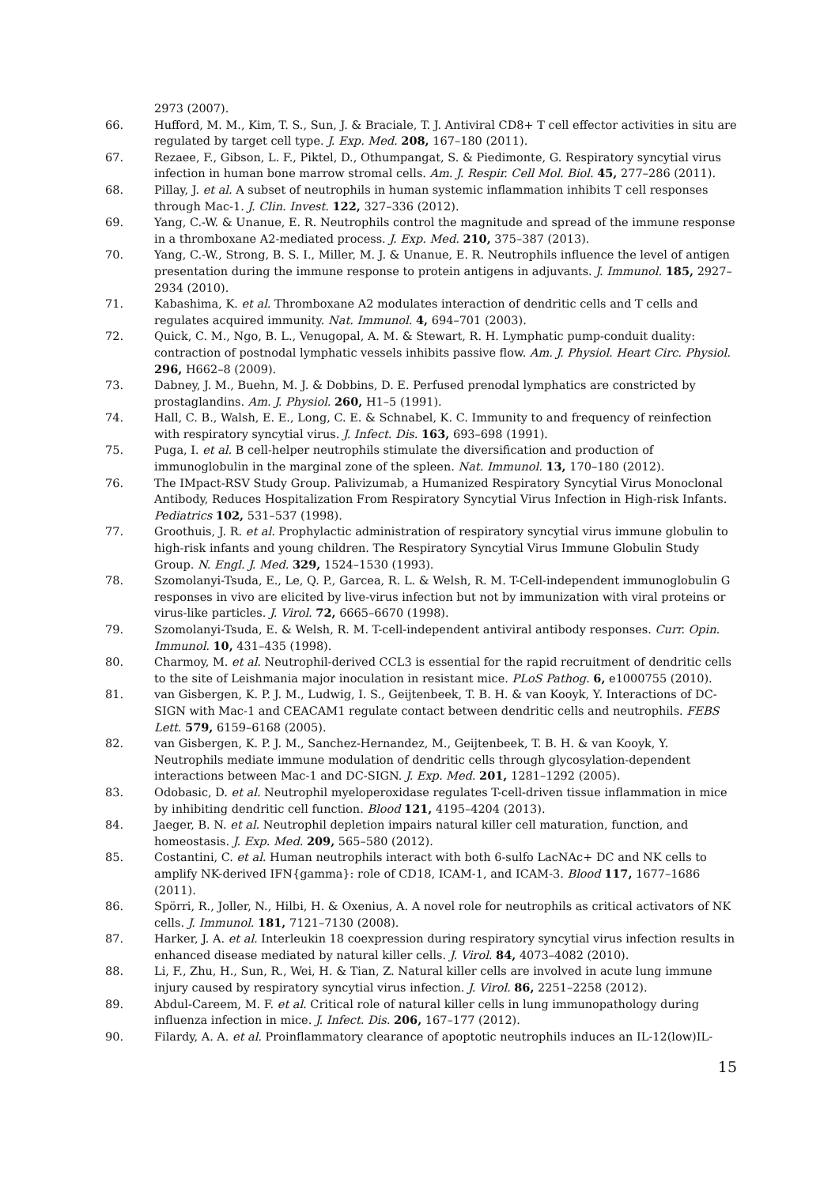2973 (2007).
66. Hufford, M. M., Kim, T. S., Sun, J. & Braciale, T. J. Antiviral CD8+ T cell effector activities in situ are regulated by target cell type. J. Exp. Med. 208, 167–180 (2011).
67. Rezaee, F., Gibson, L. F., Piktel, D., Othumpangat, S. & Piedimonte, G. Respiratory syncytial virus infection in human bone marrow stromal cells. Am. J. Respir. Cell Mol. Biol. 45, 277–286 (2011).
68. Pillay, J. et al. A subset of neutrophils in human systemic inflammation inhibits T cell responses through Mac-1. J. Clin. Invest. 122, 327–336 (2012).
69. Yang, C.-W. & Unanue, E. R. Neutrophils control the magnitude and spread of the immune response in a thromboxane A2-mediated process. J. Exp. Med. 210, 375–387 (2013).
70. Yang, C.-W., Strong, B. S. I., Miller, M. J. & Unanue, E. R. Neutrophils influence the level of antigen presentation during the immune response to protein antigens in adjuvants. J. Immunol. 185, 2927–2934 (2010).
71. Kabashima, K. et al. Thromboxane A2 modulates interaction of dendritic cells and T cells and regulates acquired immunity. Nat. Immunol. 4, 694–701 (2003).
72. Quick, C. M., Ngo, B. L., Venugopal, A. M. & Stewart, R. H. Lymphatic pump-conduit duality: contraction of postnodal lymphatic vessels inhibits passive flow. Am. J. Physiol. Heart Circ. Physiol. 296, H662–8 (2009).
73. Dabney, J. M., Buehn, M. J. & Dobbins, D. E. Perfused prenodal lymphatics are constricted by prostaglandins. Am. J. Physiol. 260, H1–5 (1991).
74. Hall, C. B., Walsh, E. E., Long, C. E. & Schnabel, K. C. Immunity to and frequency of reinfection with respiratory syncytial virus. J. Infect. Dis. 163, 693–698 (1991).
75. Puga, I. et al. B cell-helper neutrophils stimulate the diversification and production of immunoglobulin in the marginal zone of the spleen. Nat. Immunol. 13, 170–180 (2012).
76. The IMpact-RSV Study Group. Palivizumab, a Humanized Respiratory Syncytial Virus Monoclonal Antibody, Reduces Hospitalization From Respiratory Syncytial Virus Infection in High-risk Infants. Pediatrics 102, 531–537 (1998).
77. Groothuis, J. R. et al. Prophylactic administration of respiratory syncytial virus immune globulin to high-risk infants and young children. The Respiratory Syncytial Virus Immune Globulin Study Group. N. Engl. J. Med. 329, 1524–1530 (1993).
78. Szomolanyi-Tsuda, E., Le, Q. P., Garcea, R. L. & Welsh, R. M. T-Cell-independent immunoglobulin G responses in vivo are elicited by live-virus infection but not by immunization with viral proteins or virus-like particles. J. Virol. 72, 6665–6670 (1998).
79. Szomolanyi-Tsuda, E. & Welsh, R. M. T-cell-independent antiviral antibody responses. Curr. Opin. Immunol. 10, 431–435 (1998).
80. Charmoy, M. et al. Neutrophil-derived CCL3 is essential for the rapid recruitment of dendritic cells to the site of Leishmania major inoculation in resistant mice. PLoS Pathog. 6, e1000755 (2010).
81. van Gisbergen, K. P. J. M., Ludwig, I. S., Geijtenbeek, T. B. H. & van Kooyk, Y. Interactions of DC-SIGN with Mac-1 and CEACAM1 regulate contact between dendritic cells and neutrophils. FEBS Lett. 579, 6159–6168 (2005).
82. van Gisbergen, K. P. J. M., Sanchez-Hernandez, M., Geijtenbeek, T. B. H. & van Kooyk, Y. Neutrophils mediate immune modulation of dendritic cells through glycosylation-dependent interactions between Mac-1 and DC-SIGN. J. Exp. Med. 201, 1281–1292 (2005).
83. Odobasic, D. et al. Neutrophil myeloperoxidase regulates T-cell-driven tissue inflammation in mice by inhibiting dendritic cell function. Blood 121, 4195–4204 (2013).
84. Jaeger, B. N. et al. Neutrophil depletion impairs natural killer cell maturation, function, and homeostasis. J. Exp. Med. 209, 565–580 (2012).
85. Costantini, C. et al. Human neutrophils interact with both 6-sulfo LacNAc+ DC and NK cells to amplify NK-derived IFN{gamma}: role of CD18, ICAM-1, and ICAM-3. Blood 117, 1677–1686 (2011).
86. Spörri, R., Joller, N., Hilbi, H. & Oxenius, A. A novel role for neutrophils as critical activators of NK cells. J. Immunol. 181, 7121–7130 (2008).
87. Harker, J. A. et al. Interleukin 18 coexpression during respiratory syncytial virus infection results in enhanced disease mediated by natural killer cells. J. Virol. 84, 4073–4082 (2010).
88. Li, F., Zhu, H., Sun, R., Wei, H. & Tian, Z. Natural killer cells are involved in acute lung immune injury caused by respiratory syncytial virus infection. J. Virol. 86, 2251–2258 (2012).
89. Abdul-Careem, M. F. et al. Critical role of natural killer cells in lung immunopathology during influenza infection in mice. J. Infect. Dis. 206, 167–177 (2012).
90. Filardy, A. A. et al. Proinflammatory clearance of apoptotic neutrophils induces an IL-12(low)IL-
15